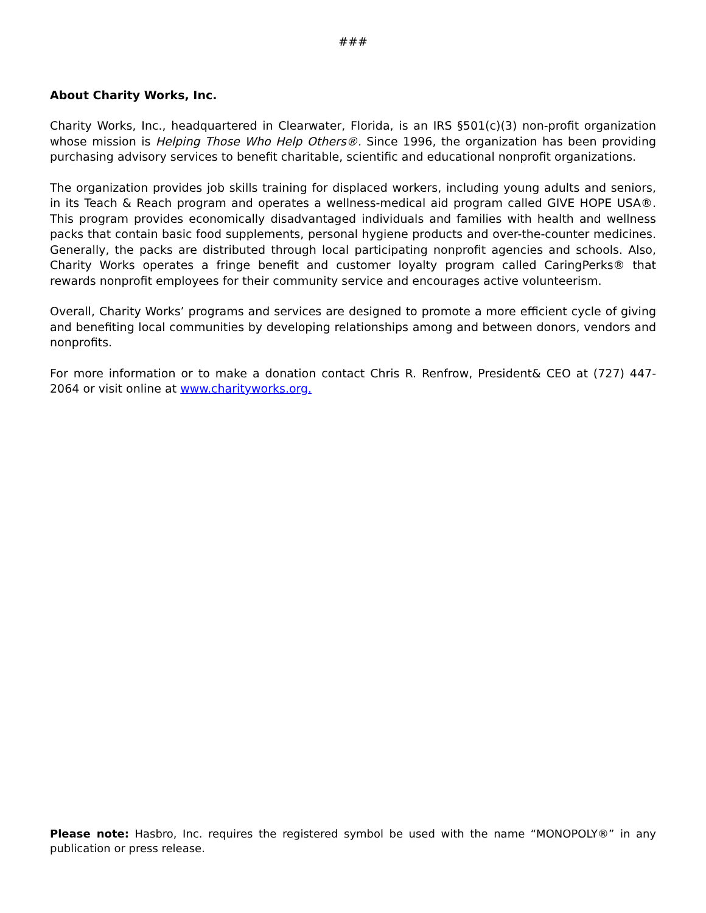###
About Charity Works, Inc.
Charity Works, Inc., headquartered in Clearwater, Florida, is an IRS §501(c)(3) non-profit organization whose mission is Helping Those Who Help Others®. Since 1996, the organization has been providing purchasing advisory services to benefit charitable, scientific and educational nonprofit organizations.
The organization provides job skills training for displaced workers, including young adults and seniors, in its Teach & Reach program and operates a wellness-medical aid program called GIVE HOPE USA®. This program provides economically disadvantaged individuals and families with health and wellness packs that contain basic food supplements, personal hygiene products and over-the-counter medicines. Generally, the packs are distributed through local participating nonprofit agencies and schools. Also, Charity Works operates a fringe benefit and customer loyalty program called CaringPerks® that rewards nonprofit employees for their community service and encourages active volunteerism.
Overall, Charity Works’ programs and services are designed to promote a more efficient cycle of giving and benefiting local communities by developing relationships among and between donors, vendors and nonprofits.
For more information or to make a donation contact Chris R. Renfrow, President& CEO at (727) 447-2064 or visit online at www.charityworks.org.
Please note: Hasbro, Inc. requires the registered symbol be used with the name “MONOPOLY®” in any publication or press release.